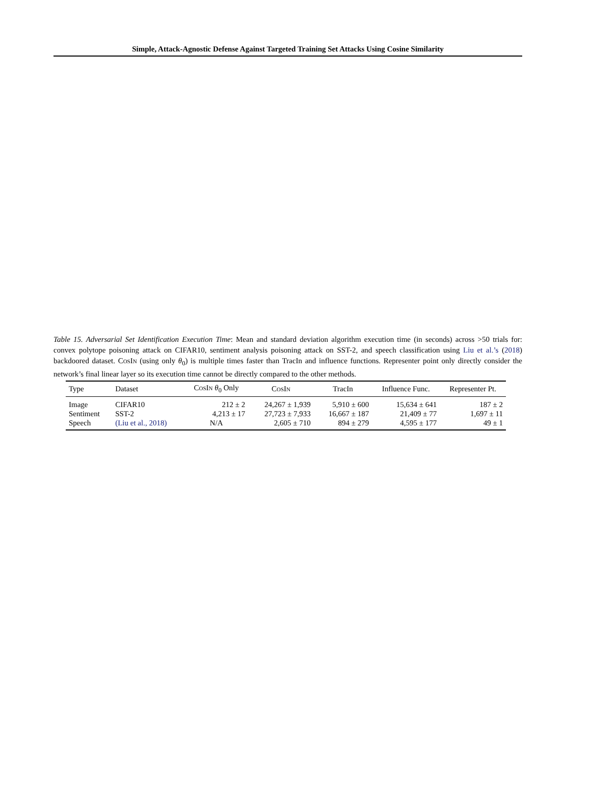Simple, Attack-Agnostic Defense Against Targeted Training Set Attacks Using Cosine Similarity
Table 15. Adversarial Set Identification Execution Time: Mean and standard deviation algorithm execution time (in seconds) across >50 trials for: convex polytope poisoning attack on CIFAR10, sentiment analysis poisoning attack on SST-2, and speech classification using Liu et al.’s (2018) backdoored dataset. CosIn (using only θ<sub>0</sub>) is multiple times faster than TracIn and influence functions. Representer point only directly consider the network’s final linear layer so its execution time cannot be directly compared to the other methods.
| Type | Dataset | CosIn θ<sub>0</sub> Only | CosIn | TracIn | Influence Func. | Representer Pt. |
| --- | --- | --- | --- | --- | --- | --- |
| Image | CIFAR10 | 212 ± 2 | 24,267 ± 1,939 | 5,910 ± 600 | 15,634 ± 641 | 187 ± 2 |
| Sentiment | SST-2 | 4,213 ± 17 | 27,723 ± 7,933 | 16,667 ± 187 | 21,409 ± 77 | 1,697 ± 11 |
| Speech | (Liu et al., 2018) | N/A | 2,605 ± 710 | 894 ± 279 | 4,595 ± 177 | 49 ± 1 |